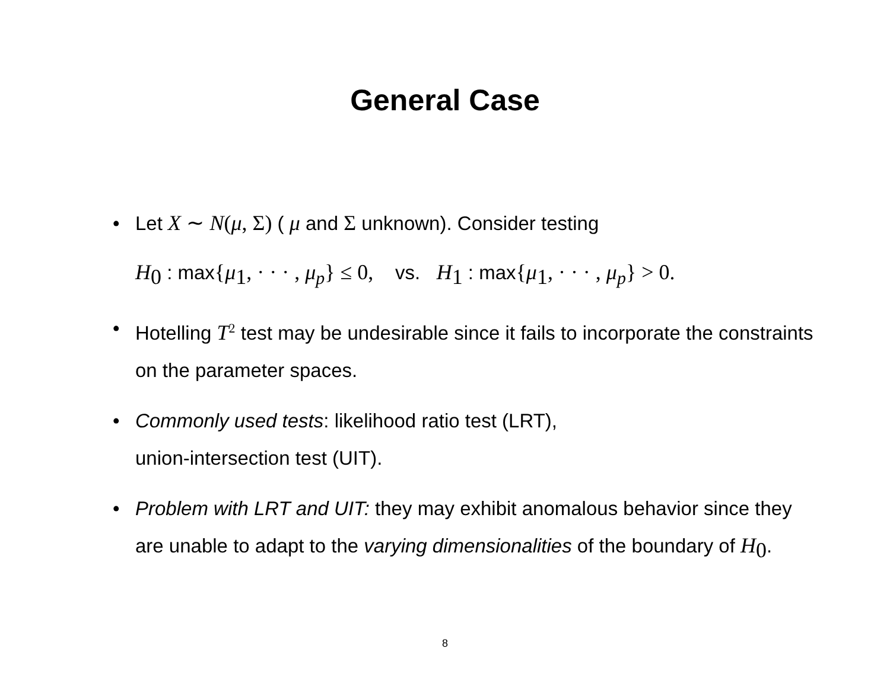General Case
• Let X ∼ N(μ, Σ) ( μ and Σ unknown). Consider testing
H<sub>0</sub> : max{μ<sub>1</sub>, · · · , μ<sub>p</sub>} ≤ 0, vs. H<sub>1</sub> : max{μ<sub>1</sub>, · · · , μ<sub>p</sub>} > 0.
• Hotelling T<sup>2</sup> test may be undesirable since it fails to incorporate the constraints on the parameter spaces.
• Commonly used tests: likelihood ratio test (LRT),
union-intersection test (UIT).
• Problem with LRT and UIT: they may exhibit anomalous behavior since they are unable to adapt to the varying dimensionalities of the boundary of H<sub>0</sub>.
8